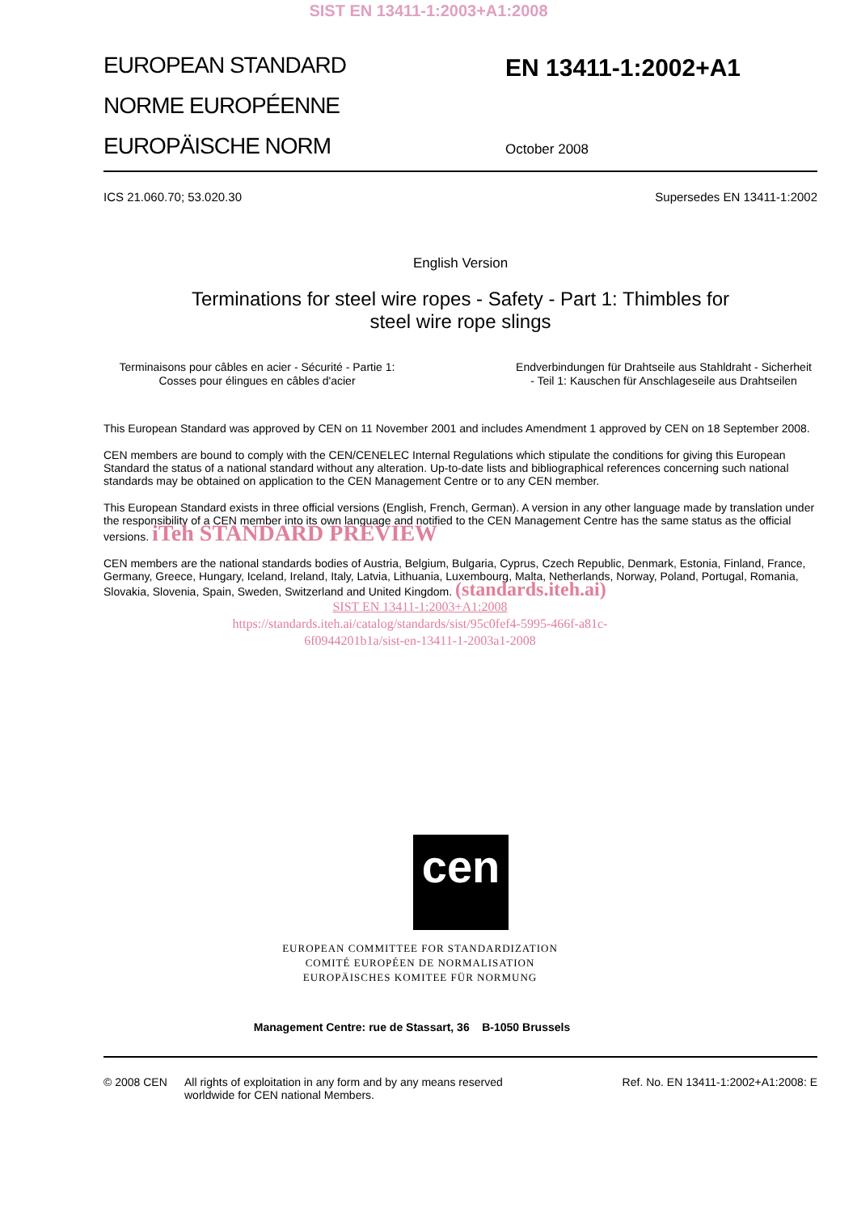SIST EN 13411-1:2003+A1:2008
EUROPEAN STANDARD
NORME EUROPÉENNE
EUROPÄISCHE NORM
EN 13411-1:2002+A1
October 2008
ICS 21.060.70; 53.020.30 Supersedes EN 13411-1:2002
English Version
Terminations for steel wire ropes - Safety - Part 1: Thimbles for
steel wire rope slings
Terminaisons pour câbles en acier - Sécurité - Partie 1:
Cosses pour élingues en câbles d'acier
Endverbindungen für Drahtseile aus Stahldraht - Sicherheit
- Teil 1: Kauschen für Anschlageseile aus Drahtseilen
This European Standard was approved by CEN on 11 November 2001 and includes Amendment 1 approved by CEN on 18 September 2008.
CEN members are bound to comply with the CEN/CENELEC Internal Regulations which stipulate the conditions for giving this European Standard the status of a national standard without any alteration. Up-to-date lists and bibliographical references concerning such national standards may be obtained on application to the CEN Management Centre or to any CEN member.
This European Standard exists in three official versions (English, French, German). A version in any other language made by translation under the responsibility of a CEN member into its own language and notified to the CEN Management Centre has the same status as the official versions. iTeh STANDARD PREVIEW
CEN members are the national standards bodies of Austria, Belgium, Bulgaria, Cyprus, Czech Republic, Denmark, Estonia, Finland, France, Germany, Greece, Hungary, Iceland, Ireland, Italy, Latvia, Lithuania, Luxembourg, Malta, Netherlands, Norway, Poland, Portugal, Romania, Slovakia, Slovenia, Spain, Sweden, Switzerland and United Kingdom. (standards.iteh.ai)
SIST EN 13411-1:2003+A1:2008
https://standards.iteh.ai/catalog/standards/sist/95c0fef4-5995-466f-a81c-
6f0944201b1a/sist-en-13411-1-2003a1-2008
cen
EUROPEAN COMMITTEE FOR STANDARDIZATION
COMITÉ EUROPÉEN DE NORMALISATION
EUROPÄISCHES KOMITEE FÜR NORMUNG
Management Centre: rue de Stassart, 36 B-1050 Brussels
© 2008 CEN All rights of exploitation in any form and by any means reserved
worldwide for CEN national Members. Ref. No. EN 13411-1:2002+A1:2008: E